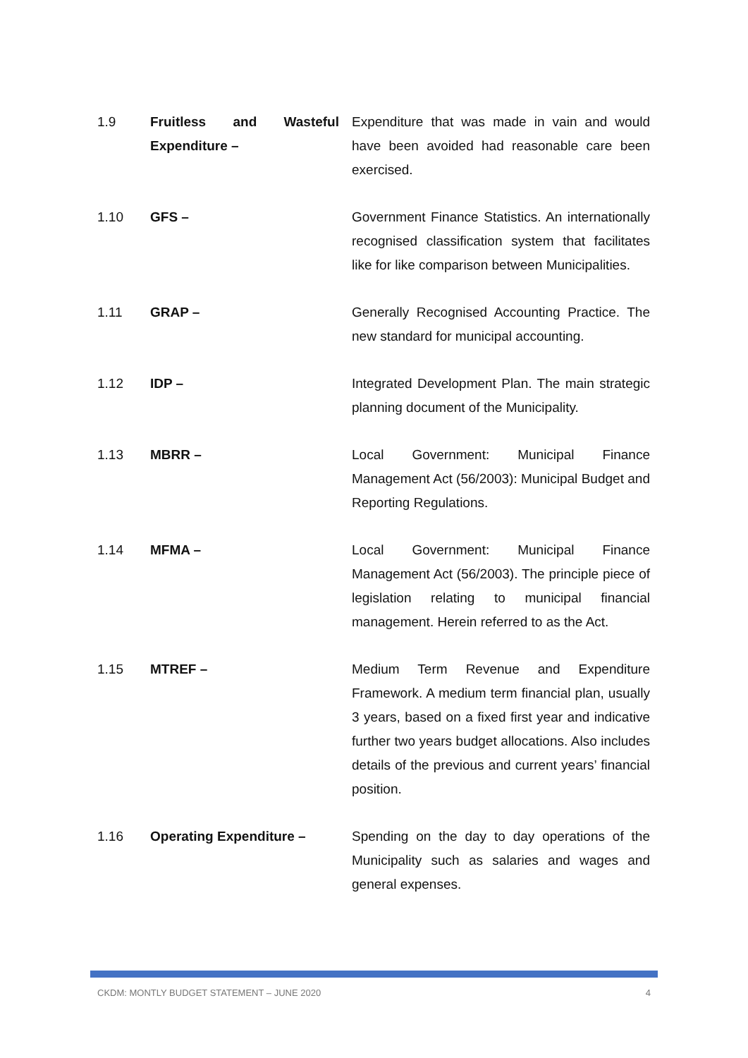1.9 Fruitless and Wasteful Expenditure –
Expenditure that was made in vain and would have been avoided had reasonable care been exercised.
1.10 GFS – Government Finance Statistics. An internationally recognised classification system that facilitates like for like comparison between Municipalities.
1.11 GRAP – Generally Recognised Accounting Practice. The new standard for municipal accounting.
1.12 IDP – Integrated Development Plan. The main strategic planning document of the Municipality.
1.13 MBRR – Local Government: Municipal Finance Management Act (56/2003): Municipal Budget and Reporting Regulations.
1.14 MFMA – Local Government: Municipal Finance Management Act (56/2003). The principle piece of legislation relating to municipal financial management. Herein referred to as the Act.
1.15 MTREF – Medium Term Revenue and Expenditure Framework. A medium term financial plan, usually 3 years, based on a fixed first year and indicative further two years budget allocations. Also includes details of the previous and current years’ financial position.
1.16 Operating Expenditure – Spending on the day to day operations of the Municipality such as salaries and wages and general expenses.
CKDM: MONTLY BUDGET STATEMENT – JUNE 2020 4